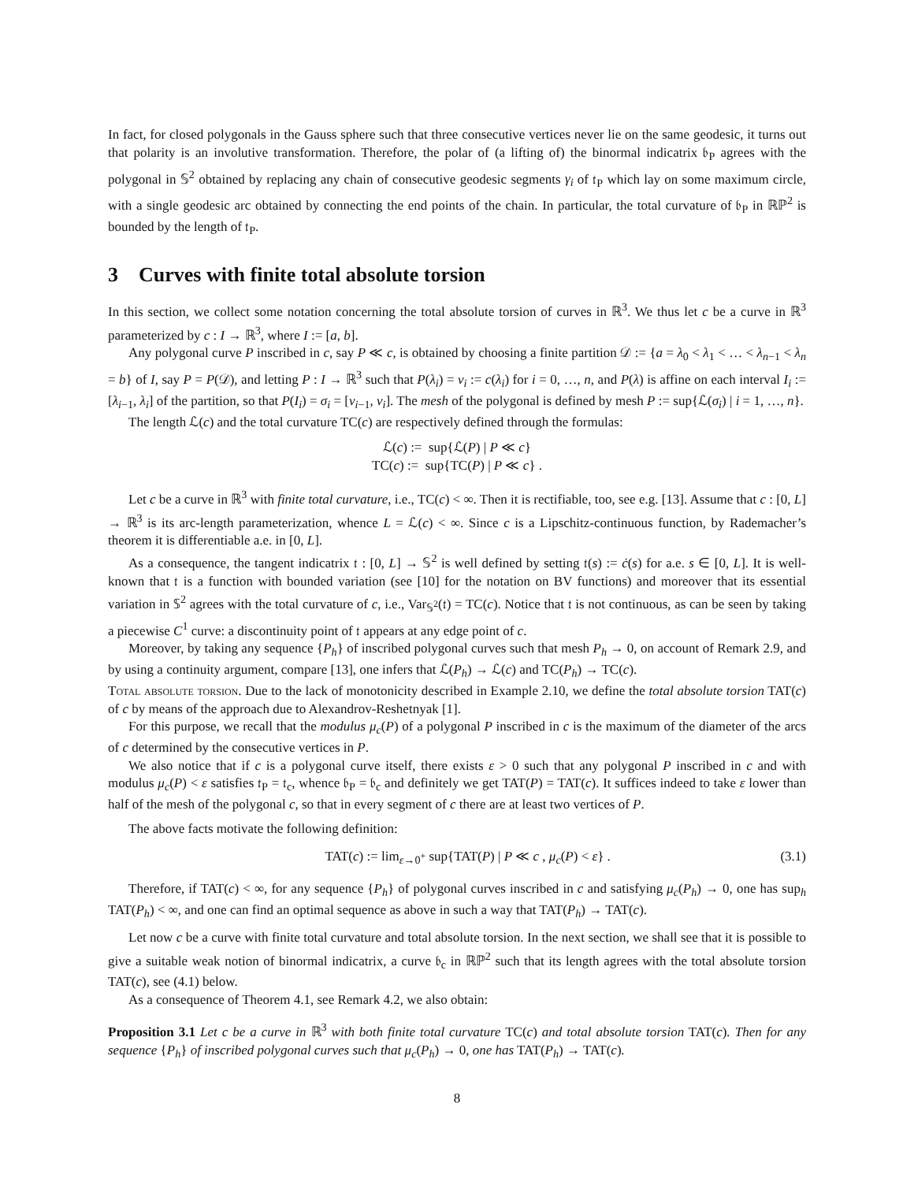In fact, for closed polygonals in the Gauss sphere such that three consecutive vertices never lie on the same geodesic, it turns out that polarity is an involutive transformation. Therefore, the polar of (a lifting of) the binormal indicatrix 𝔟<sub>P</sub> agrees with the polygonal in 𝕊<sup>2</sup> obtained by replacing any chain of consecutive geodesic segments γ<sub>i</sub> of 𝔱<sub>P</sub> which lay on some maximum circle, with a single geodesic arc obtained by connecting the end points of the chain. In particular, the total curvature of 𝔟<sub>P</sub> in ℝℙ<sup>2</sup> is bounded by the length of 𝔱<sub>P</sub>.
3 Curves with finite total absolute torsion
In this section, we collect some notation concerning the total absolute torsion of curves in ℝ<sup>3</sup>. We thus let c be a curve in ℝ<sup>3</sup> parameterized by c : I → ℝ<sup>3</sup>, where I := [a, b].
Any polygonal curve P inscribed in c, say P ≪ c, is obtained by choosing a finite partition 𝒟 := {a = λ<sub>0</sub> < λ<sub>1</sub> < … < λ<sub>n−1</sub> < λ<sub>n</sub> = b} of I, say P = P(𝒟), and letting P : I → ℝ<sup>3</sup> such that P(λ<sub>i</sub>) = v<sub>i</sub> := c(λ<sub>i</sub>) for i = 0, …, n, and P(λ) is affine on each interval I<sub>i</sub> := [λ<sub>i−1</sub>, λ<sub>i</sub>] of the partition, so that P(I<sub>i</sub>) = σ<sub>i</sub> = [v<sub>i−1</sub>, v<sub>i</sub>]. The mesh of the polygonal is defined by mesh P := sup{ℒ(σ<sub>i</sub>) | i = 1, …, n}.
The length ℒ(c) and the total curvature TC(c) are respectively defined through the formulas:
ℒ(c) := sup{ℒ(P) | P ≪ c}
TC(c) := sup{TC(P) | P ≪ c} .
Let c be a curve in ℝ<sup>3</sup> with finite total curvature, i.e., TC(c) < ∞. Then it is rectifiable, too, see e.g. [13]. Assume that c : [0, L] → ℝ<sup>3</sup> is its arc-length parameterization, whence L = ℒ(c) < ∞. Since c is a Lipschitz-continuous function, by Rademacher’s theorem it is differentiable a.e. in [0, L].
As a consequence, the tangent indicatrix 𝔱 : [0, L] → 𝕊<sup>2</sup> is well defined by setting 𝔱(s) := ċ(s) for a.e. s ∈ [0, L]. It is well-known that 𝔱 is a function with bounded variation (see [10] for the notation on BV functions) and moreover that its essential variation in 𝕊<sup>2</sup> agrees with the total curvature of c, i.e., Var<sub>𝕊<sup>2</sup></sub>(𝔱) = TC(c). Notice that 𝔱 is not continuous, as can be seen by taking a piecewise C<sup>1</sup> curve: a discontinuity point of 𝔱 appears at any edge point of c.
Moreover, by taking any sequence {P<sub>h</sub>} of inscribed polygonal curves such that mesh P<sub>h</sub> → 0, on account of Remark 2.9, and by using a continuity argument, compare [13], one infers that ℒ(P<sub>h</sub>) → ℒ(c) and TC(P<sub>h</sub>) → TC(c).
Total absolute torsion. Due to the lack of monotonicity described in Example 2.10, we define the total absolute torsion TAT(c) of c by means of the approach due to Alexandrov-Reshetnyak [1].
For this purpose, we recall that the modulus μ<sub>c</sub>(P) of a polygonal P inscribed in c is the maximum of the diameter of the arcs of c determined by the consecutive vertices in P.
We also notice that if c is a polygonal curve itself, there exists ε > 0 such that any polygonal P inscribed in c and with modulus μ<sub>c</sub>(P) < ε satisfies 𝔱<sub>P</sub> = 𝔱<sub>c</sub>, whence 𝔟<sub>P</sub> = 𝔟<sub>c</sub> and definitely we get TAT(P) = TAT(c). It suffices indeed to take ε lower than half of the mesh of the polygonal c, so that in every segment of c there are at least two vertices of P.
The above facts motivate the following definition:
TAT(c) := lim<sub>ε→0<sup>+</sup></sub> sup{TAT(P) | P ≪ c , μ<sub>c</sub>(P) < ε} . (3.1)
Therefore, if TAT(c) < ∞, for any sequence {P<sub>h</sub>} of polygonal curves inscribed in c and satisfying μ<sub>c</sub>(P<sub>h</sub>) → 0, one has sup<sub>h</sub> TAT(P<sub>h</sub>) < ∞, and one can find an optimal sequence as above in such a way that TAT(P<sub>h</sub>) → TAT(c).
Let now c be a curve with finite total curvature and total absolute torsion. In the next section, we shall see that it is possible to give a suitable weak notion of binormal indicatrix, a curve 𝔟<sub>c</sub> in ℝℙ<sup>2</sup> such that its length agrees with the total absolute torsion TAT(c), see (4.1) below.
As a consequence of Theorem 4.1, see Remark 4.2, we also obtain:
Proposition 3.1 Let c be a curve in ℝ<sup>3</sup> with both finite total curvature TC(c) and total absolute torsion TAT(c). Then for any sequence {P<sub>h</sub>} of inscribed polygonal curves such that μ<sub>c</sub>(P<sub>h</sub>) → 0, one has TAT(P<sub>h</sub>) → TAT(c).
8